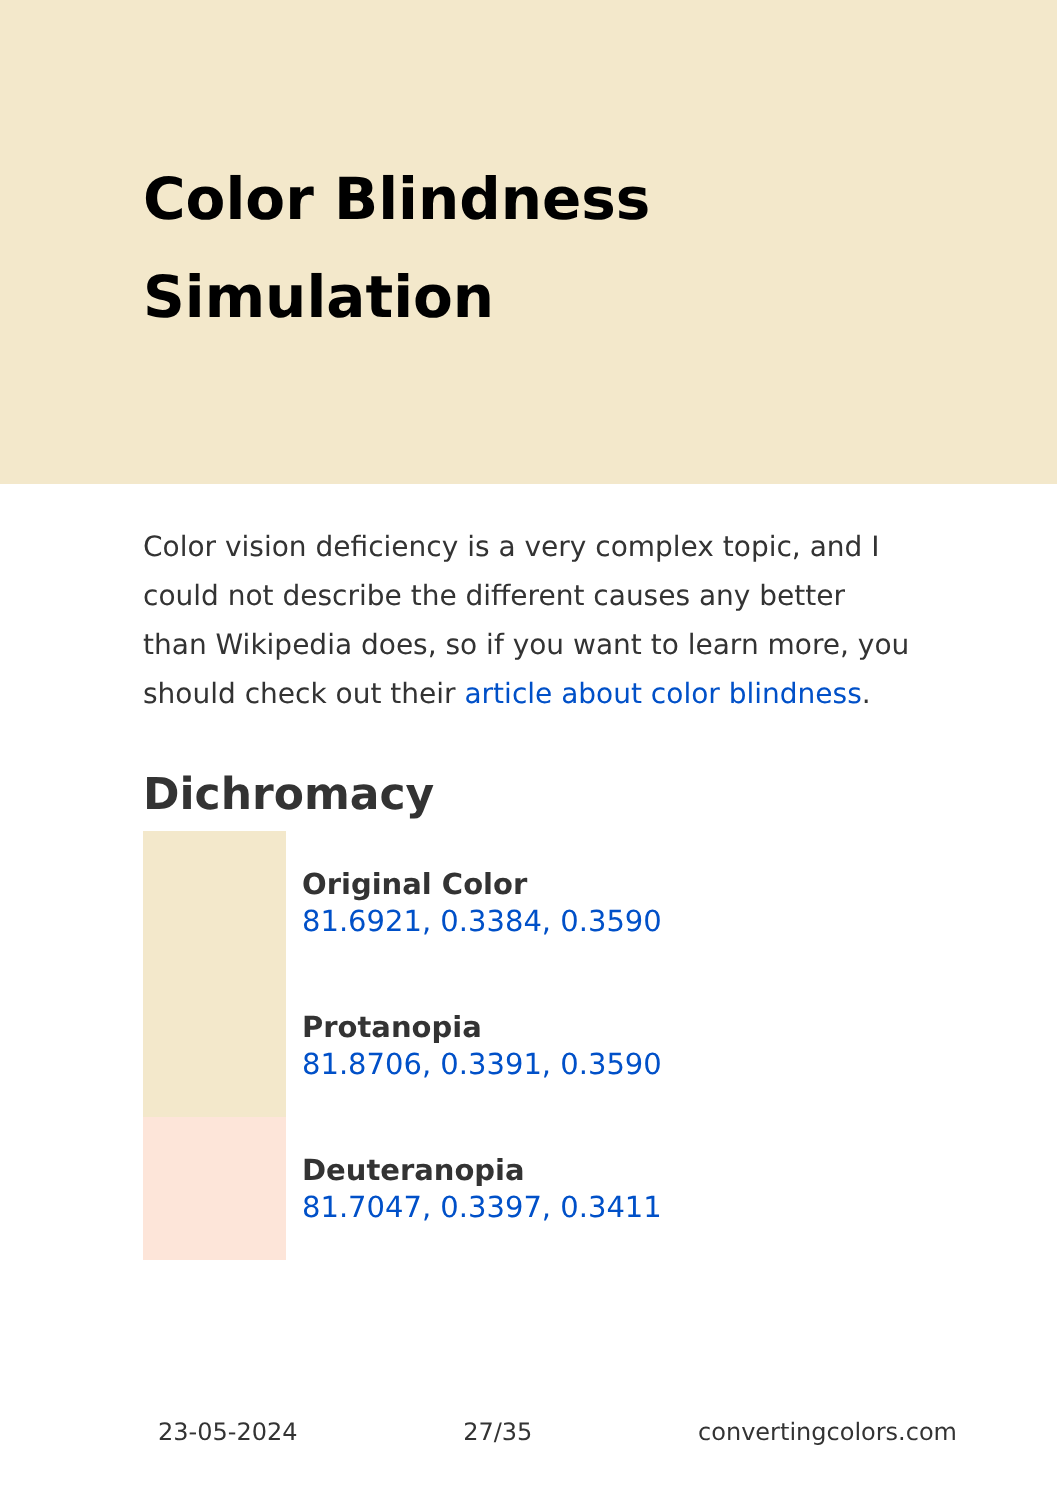Color Blindness Simulation
Color vision deficiency is a very complex topic, and I could not describe the different causes any better than Wikipedia does, so if you want to learn more, you should check out their article about color blindness.
Dichromacy
Original Color
81.6921, 0.3384, 0.3590
Protanopia
81.8706, 0.3391, 0.3590
Deuteranopia
81.7047, 0.3397, 0.3411
23-05-2024 27/35 convertingcolors.com